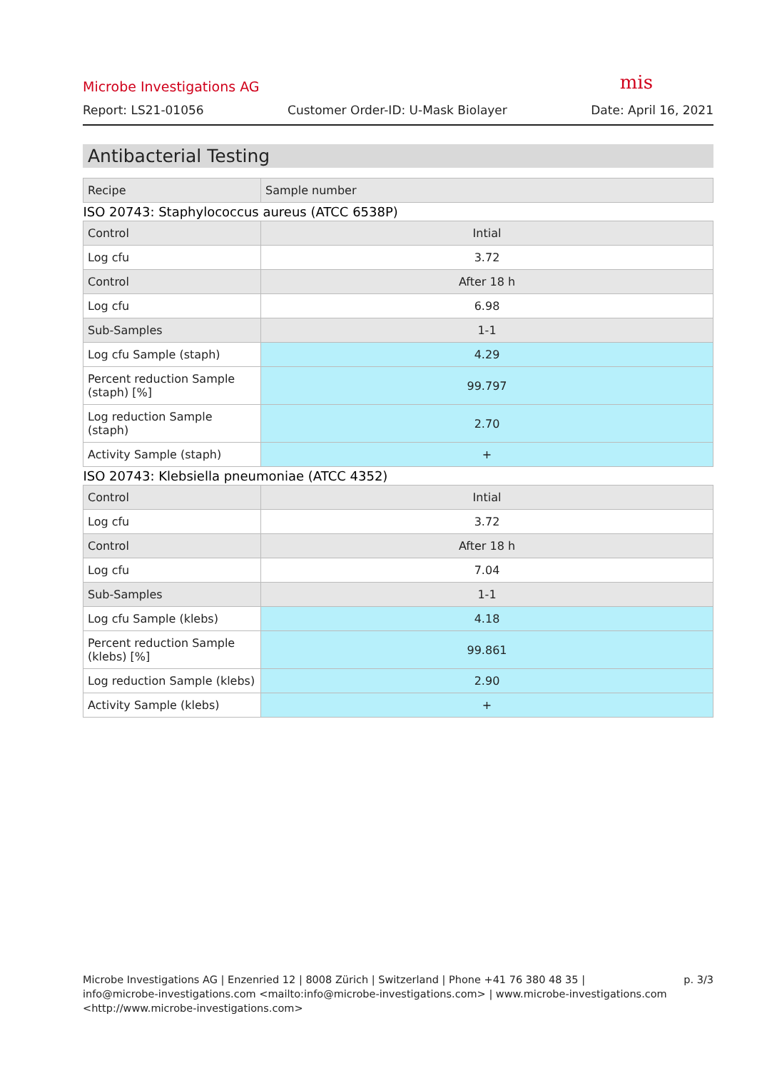mis
Microbe Investigations AG
Report: LS21-01056 Customer Order-ID: U-Mask Biolayer Date: April 16, 2021
Antibacterial Testing
| Recipe | Sample number |
| --- | --- |
| ISO 20743: Staphylococcus aureus (ATCC 6538P) | |
| Control | Intial |
| Log cfu | 3.72 |
| Control | After 18 h |
| Log cfu | 6.98 |
| Sub-Samples | 1-1 |
| Log cfu Sample (staph) | 4.29 |
| Percent reduction Sample (staph) [%] | 99.797 |
| Log reduction Sample (staph) | 2.70 |
| Activity Sample (staph) | + |
| ISO 20743: Klebsiella pneumoniae (ATCC 4352) | |
| Control | Intial |
| Log cfu | 3.72 |
| Control | After 18 h |
| Log cfu | 7.04 |
| Sub-Samples | 1-1 |
| Log cfu Sample (klebs) | 4.18 |
| Percent reduction Sample (klebs) [%] | 99.861 |
| Log reduction Sample (klebs) | 2.90 |
| Activity Sample (klebs) | + |
Microbe Investigations AG | Enzenried 12 | 8008 Zürich | Switzerland | Phone +41 76 380 48 35 |
info@microbe-investigations.com <mailto:info@microbe-investigations.com> | www.microbe-investigations.com
<http://www.microbe-investigations.com>
p. 3/3